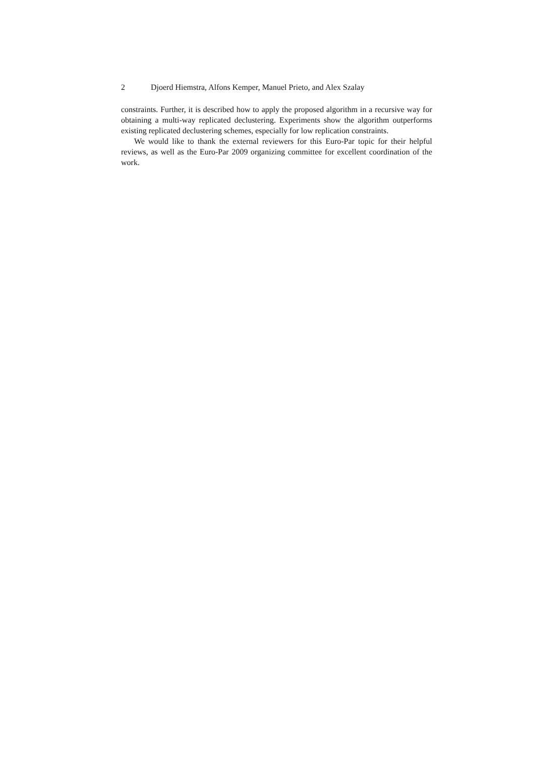2 Djoerd Hiemstra, Alfons Kemper, Manuel Prieto, and Alex Szalay
constraints. Further, it is described how to apply the proposed algorithm in a recursive way for obtaining a multi-way replicated declustering. Experiments show the algorithm outperforms existing replicated declustering schemes, especially for low replication constraints.
We would like to thank the external reviewers for this Euro-Par topic for their helpful reviews, as well as the Euro-Par 2009 organizing committee for excellent coordination of the work.